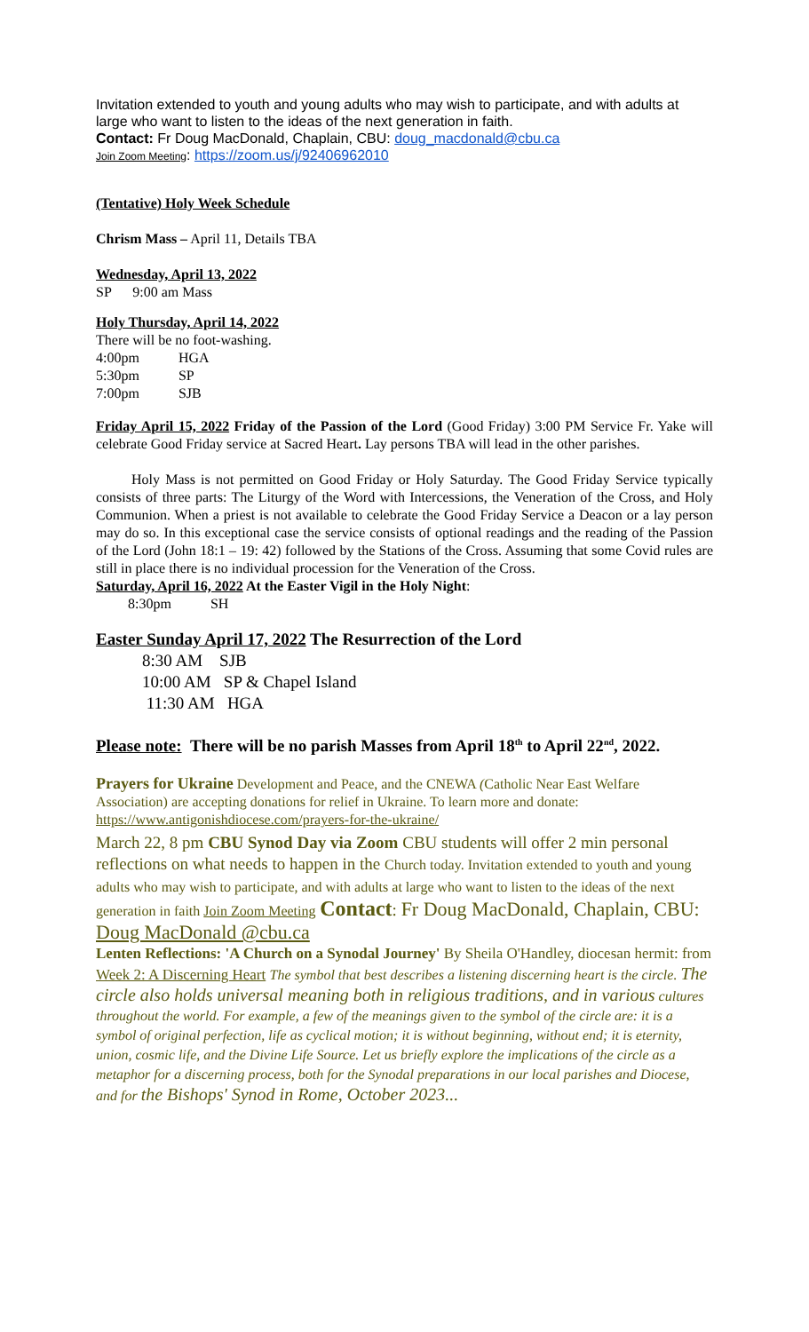Invitation extended to youth and young adults who may wish to participate, and with adults at large who want to listen to the ideas of the next generation in faith.
Contact: Fr Doug MacDonald, Chaplain, CBU: doug_macdonald@cbu.ca
Join Zoom Meeting: https://zoom.us/j/92406962010
(Tentative) Holy Week Schedule
Chrism Mass – April 11, Details TBA
Wednesday, April 13, 2022
SP 9:00 am Mass
Holy Thursday, April 14, 2022
There will be no foot-washing.
4:00pm HGA
5:30pm SP
7:00pm SJB
Friday April 15, 2022 Friday of the Passion of the Lord (Good Friday) 3:00 PM Service Fr. Yake will celebrate Good Friday service at Sacred Heart. Lay persons TBA will lead in the other parishes.
Holy Mass is not permitted on Good Friday or Holy Saturday. The Good Friday Service typically consists of three parts: The Liturgy of the Word with Intercessions, the Veneration of the Cross, and Holy Communion. When a priest is not available to celebrate the Good Friday Service a Deacon or a lay person may do so. In this exceptional case the service consists of optional readings and the reading of the Passion of the Lord (John 18:1 – 19: 42) followed by the Stations of the Cross. Assuming that some Covid rules are still in place there is no individual procession for the Veneration of the Cross.
Saturday, April 16, 2022 At the Easter Vigil in the Holy Night:
8:30pm SH
Easter Sunday April 17, 2022 The Resurrection of the Lord
8:30 AM SJB
10:00 AM SP & Chapel Island
11:30 AM HGA
Please note: There will be no parish Masses from April 18<sup>th</sup> to April 22<sup>nd</sup>, 2022.
Prayers for Ukraine Development and Peace, and the CNEWA (Catholic Near East Welfare Association) are accepting donations for relief in Ukraine. To learn more and donate: https://www.antigonishdiocese.com/prayers-for-the-ukraine/
March 22, 8 pm CBU Synod Day via Zoom CBU students will offer 2 min personal reflections on what needs to happen in the Church today. Invitation extended to youth and young adults who may wish to participate, and with adults at large who want to listen to the ideas of the next generation in faith Join Zoom Meeting Contact: Fr Doug MacDonald, Chaplain, CBU: Doug MacDonald @cbu.ca
Lenten Reflections: 'A Church on a Synodal Journey' By Sheila O'Handley, diocesan hermit: from Week 2: A Discerning Heart The symbol that best describes a listening discerning heart is the circle. The circle also holds universal meaning both in religious traditions, and in various cultures throughout the world. For example, a few of the meanings given to the symbol of the circle are: it is a symbol of original perfection, life as cyclical motion; it is without beginning, without end; it is eternity, union, cosmic life, and the Divine Life Source. Let us briefly explore the implications of the circle as a metaphor for a discerning process, both for the Synodal preparations in our local parishes and Diocese, and for the Bishops' Synod in Rome, October 2023...